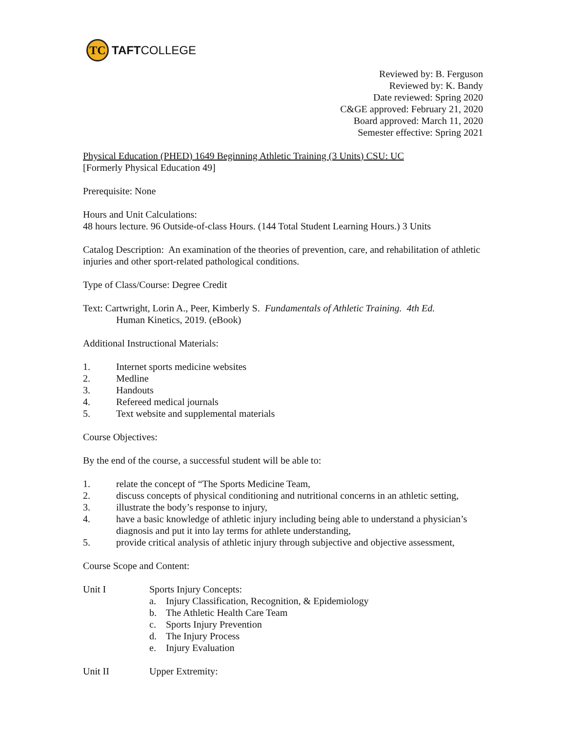TC
TAFT COLLEGE
Reviewed by: B. Ferguson
Reviewed by: K. Bandy
Date reviewed: Spring 2020
C&GE approved: February 21, 2020
Board approved: March 11, 2020
Semester effective: Spring 2021
Physical Education (PHED) 1649 Beginning Athletic Training (3 Units) CSU: UC
[Formerly Physical Education 49]
Prerequisite: None
Hours and Unit Calculations:
48 hours lecture. 96 Outside-of-class Hours. (144 Total Student Learning Hours.) 3 Units
Catalog Description: An examination of the theories of prevention, care, and rehabilitation of athletic injuries and other sport-related pathological conditions.
Type of Class/Course: Degree Credit
Text: Cartwright, Lorin A., Peer, Kimberly S. Fundamentals of Athletic Training. 4th Ed.
Human Kinetics, 2019. (eBook)
Additional Instructional Materials:
1. Internet sports medicine websites
2. Medline
3. Handouts
4. Refereed medical journals
5. Text website and supplemental materials
Course Objectives:
By the end of the course, a successful student will be able to:
1. relate the concept of “The Sports Medicine Team,
2. discuss concepts of physical conditioning and nutritional concerns in an athletic setting,
3. illustrate the body’s response to injury,
4. have a basic knowledge of athletic injury including being able to understand a physician’s diagnosis and put it into lay terms for athlete understanding,
5. provide critical analysis of athletic injury through subjective and objective assessment,
Course Scope and Content:
Unit I Sports Injury Concepts:
a. Injury Classification, Recognition, & Epidemiology
b. The Athletic Health Care Team
c. Sports Injury Prevention
d. The Injury Process
e. Injury Evaluation
Unit II Upper Extremity: